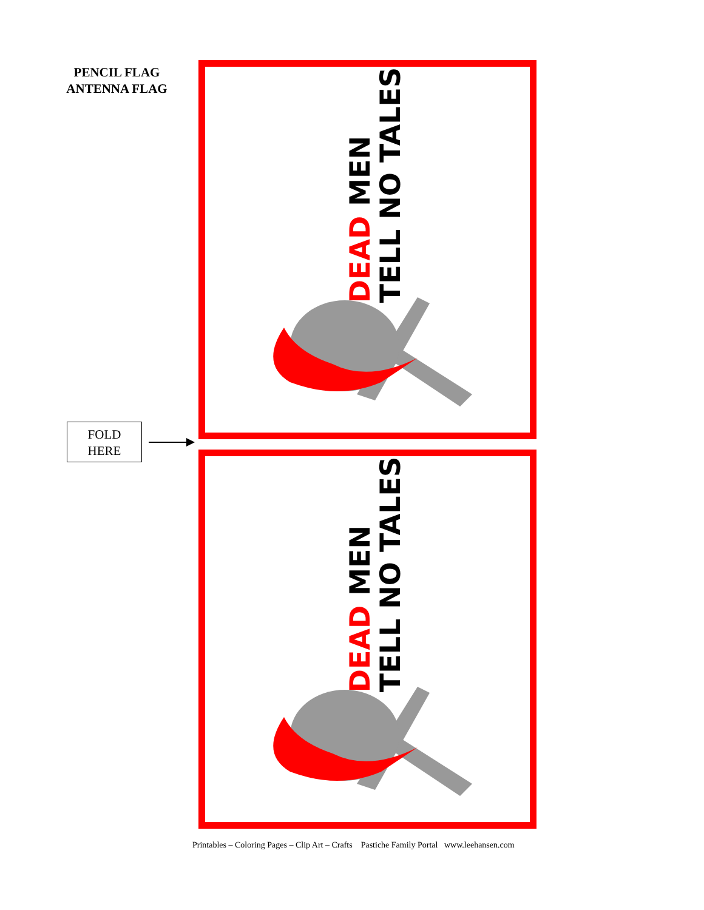PENCIL FLAG
ANTENNA FLAG
FOLD
HERE
DEAD MEN
TELL NO TALES
DEAD MEN
TELL NO TALES
Printables – Coloring Pages – Clip Art – Crafts Pastiche Family Portal www.leehansen.com